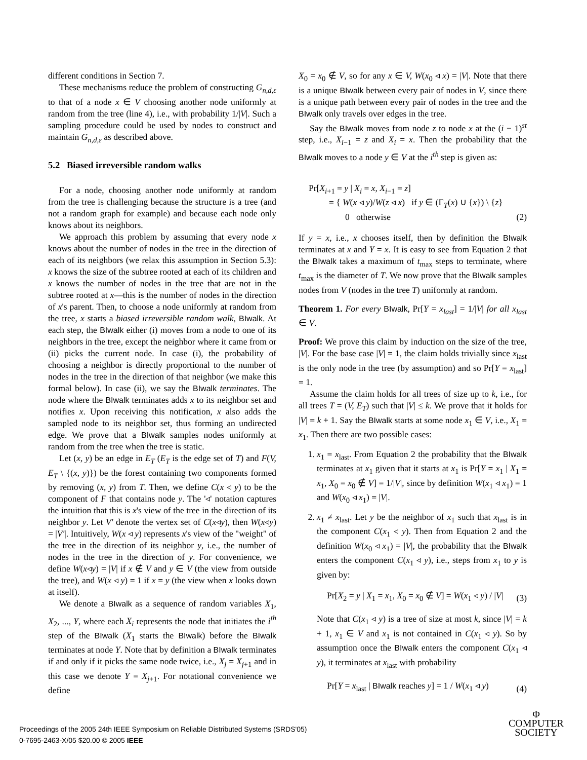different conditions in Section 7.
These mechanisms reduce the problem of constructing G<sub>n,d,ε</sub> to that of a node x ∈ V choosing another node uniformly at random from the tree (line 4), i.e., with probability 1/|V|. Such a sampling procedure could be used by nodes to construct and maintain G<sub>n,d,ε</sub> as described above.
5.2 Biased irreversible random walks
For a node, choosing another node uniformly at random from the tree is challenging because the structure is a tree (and not a random graph for example) and because each node only knows about its neighbors.
We approach this problem by assuming that every node x knows about the number of nodes in the tree in the direction of each of its neighbors (we relax this assumption in Section 5.3): x knows the size of the subtree rooted at each of its children and x knows the number of nodes in the tree that are not in the subtree rooted at x—this is the number of nodes in the direction of x's parent. Then, to choose a node uniformly at random from the tree, x starts a biased irreversible random walk, BIwalk. At each step, the BIwalk either (i) moves from a node to one of its neighbors in the tree, except the neighbor where it came from or (ii) picks the current node. In case (i), the probability of choosing a neighbor is directly proportional to the number of nodes in the tree in the direction of that neighbor (we make this formal below). In case (ii), we say the BIwalk terminates. The node where the BIwalk terminates adds x to its neighbor set and notifies x. Upon receiving this notification, x also adds the sampled node to its neighbor set, thus forming an undirected edge. We prove that a BIwalk samples nodes uniformly at random from the tree when the tree is static.
Let (x, y) be an edge in E<sub>T</sub> (E<sub>T</sub> is the edge set of T) and F(V, E<sub>T</sub> \ {(x, y)}) be the forest containing two components formed by removing (x, y) from T. Then, we define C(x ◃ y) to be the component of F that contains node y. The '◃' notation captures the intuition that this is x's view of the tree in the direction of its neighbor y. Let V′ denote the vertex set of C(x◃y), then W(x◃y) = |V′|. Intuitively, W(x ◃ y) represents x's view of the "weight" of the tree in the direction of its neighbor y, i.e., the number of nodes in the tree in the direction of y. For convenience, we define W(x◃y) = |V| if x ∉ V and y ∈ V (the view from outside the tree), and W(x ◃ y) = 1 if x = y (the view when x looks down at itself).
We denote a BIwalk as a sequence of random variables X<sub>1</sub>, X<sub>2</sub>, ..., Y, where each X<sub>i</sub> represents the node that initiates the i<sup>th</sup> step of the BIwalk (X<sub>1</sub> starts the BIwalk) before the BIwalk terminates at node Y. Note that by definition a BIwalk terminates if and only if it picks the same node twice, i.e., X<sub>j</sub> = X<sub>j+1</sub> and in this case we denote Y = X<sub>j+1</sub>. For notational convenience we define
X<sub>0</sub> = x<sub>0</sub> ∉ V, so for any x ∈ V, W(x<sub>0</sub> ◃ x) = |V|. Note that there is a unique BIwalk between every pair of nodes in V, since there is a unique path between every pair of nodes in the tree and the BIwalk only travels over edges in the tree.
Say the BIwalk moves from node z to node x at the (i − 1)<sup>st</sup> step, i.e., X<sub>i−1</sub> = z and X<sub>i</sub> = x. Then the probability that the BIwalk moves to a node y ∈ V at the i<sup>th</sup> step is given as:
Pr[X<sub>i+1</sub> = y | X<sub>i</sub> = x, X<sub>i−1</sub> = z]
= { W(x ◃ y)/W(z ◃ x) if y ∈ (Γ<sub>T</sub>(x) ∪ {x}) \ {z}
0 otherwise
(2)
If y = x, i.e., x chooses itself, then by definition the BIwalk terminates at x and Y = x. It is easy to see from Equation 2 that the BIwalk takes a maximum of t<sub>max</sub> steps to terminate, where t<sub>max</sub> is the diameter of T. We now prove that the BIwalk samples nodes from V (nodes in the tree T) uniformly at random.
Theorem 1. For every BIwalk, Pr[Y = x<sub>last</sub>] = 1/|V| for all x<sub>last</sub> ∈ V.
Proof: We prove this claim by induction on the size of the tree, |V|. For the base case |V| = 1, the claim holds trivially since x<sub>last</sub> is the only node in the tree (by assumption) and so Pr[Y = x<sub>last</sub>] = 1.
Assume the claim holds for all trees of size up to k, i.e., for all trees T = (V, E<sub>T</sub>) such that |V| ≤ k. We prove that it holds for |V| = k + 1. Say the BIwalk starts at some node x<sub>1</sub> ∈ V, i.e., X<sub>1</sub> = x<sub>1</sub>. Then there are two possible cases:
1. x<sub>1</sub> = x<sub>last</sub>. From Equation 2 the probability that the BIwalk terminates at x<sub>1</sub> given that it starts at x<sub>1</sub> is Pr[Y = x<sub>1</sub> | X<sub>1</sub> = x<sub>1</sub>, X<sub>0</sub> = x<sub>0</sub> ∉ V] = 1/|V|, since by definition W(x<sub>1</sub> ◃ x<sub>1</sub>) = 1 and W(x<sub>0</sub> ◃ x<sub>1</sub>) = |V|.
2. x<sub>1</sub> ≠ x<sub>last</sub>. Let y be the neighbor of x<sub>1</sub> such that x<sub>last</sub> is in the component C(x<sub>1</sub> ◃ y). Then from Equation 2 and the definition W(x<sub>0</sub> ◃ x<sub>1</sub>) = |V|, the probability that the BIwalk enters the component C(x<sub>1</sub> ◃ y), i.e., steps from x<sub>1</sub> to y is given by:
Pr[X<sub>2</sub> = y | X<sub>1</sub> = x<sub>1</sub>, X<sub>0</sub> = x<sub>0</sub> ∉ V] = W(x<sub>1</sub> ◃ y) / |V|
(3)
Note that C(x<sub>1</sub> ◃ y) is a tree of size at most k, since |V| = k + 1, x<sub>1</sub> ∈ V and x<sub>1</sub> is not contained in C(x<sub>1</sub> ◃ y). So by assumption once the BIwalk enters the component C(x<sub>1</sub> ◃ y), it terminates at x<sub>last</sub> with probability
Pr[Y = x<sub>last</sub> | BIwalk reaches y] = 1 / W(x<sub>1</sub> ◃ y)
(4)
Proceedings of the 2005 24th IEEE Symposium on Reliable Distributed Systems (SRDS'05)
0-7695-2463-X/05 $20.00 © 2005 IEEE
Φ
COMPUTER
SOCIETY